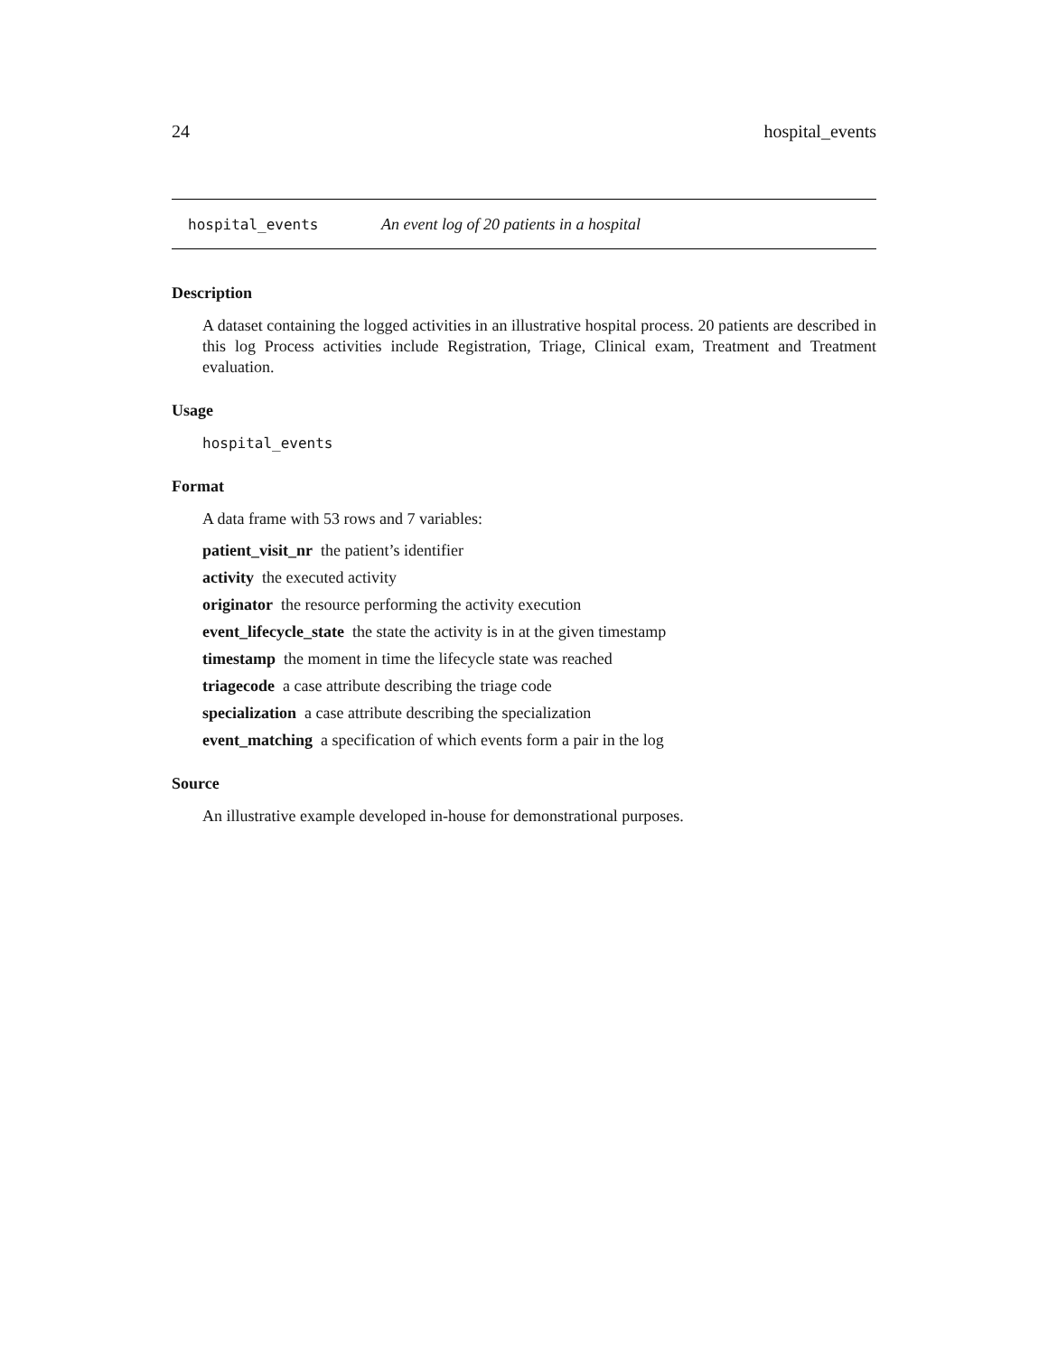24 hospital_events
hospital_events An event log of 20 patients in a hospital
Description
A dataset containing the logged activities in an illustrative hospital process. 20 patients are described in this log Process activities include Registration, Triage, Clinical exam, Treatment and Treatment evaluation.
Usage
hospital_events
Format
A data frame with 53 rows and 7 variables:
patient_visit_nr the patient’s identifier
activity the executed activity
originator the resource performing the activity execution
event_lifecycle_state the state the activity is in at the given timestamp
timestamp the moment in time the lifecycle state was reached
triagecode a case attribute describing the triage code
specialization a case attribute describing the specialization
event_matching a specification of which events form a pair in the log
Source
An illustrative example developed in-house for demonstrational purposes.